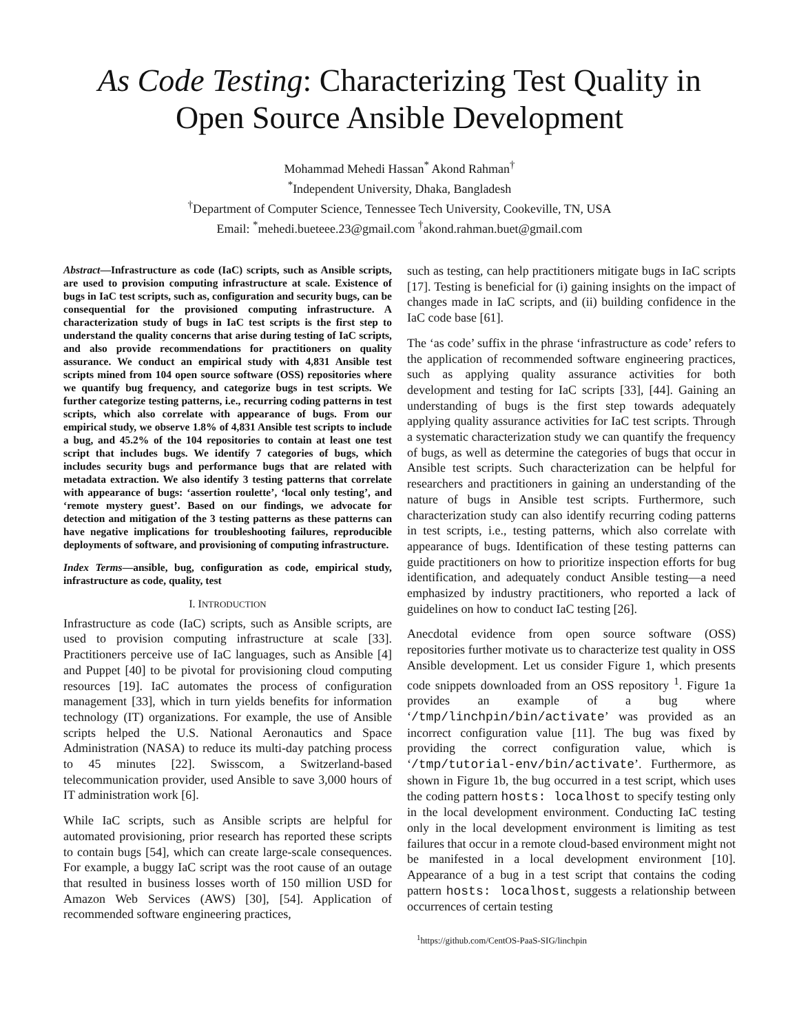As Code Testing: Characterizing Test Quality in Open Source Ansible Development
Mohammad Mehedi Hassan<sup>*</sup> Akond Rahman<sup>†</sup>
<sup>*</sup> Independent University, Dhaka, Bangladesh
<sup>†</sup> Department of Computer Science, Tennessee Tech University, Cookeville, TN, USA
Email: <sup>*</sup>mehedi.bueteee.23@gmail.com <sup>†</sup>akond.rahman.buet@gmail.com
Abstract—Infrastructure as code (IaC) scripts, such as Ansible scripts, are used to provision computing infrastructure at scale. Existence of bugs in IaC test scripts, such as, configuration and security bugs, can be consequential for the provisioned computing infrastructure. A characterization study of bugs in IaC test scripts is the first step to understand the quality concerns that arise during testing of IaC scripts, and also provide recommendations for practitioners on quality assurance. We conduct an empirical study with 4,831 Ansible test scripts mined from 104 open source software (OSS) repositories where we quantify bug frequency, and categorize bugs in test scripts. We further categorize testing patterns, i.e., recurring coding patterns in test scripts, which also correlate with appearance of bugs. From our empirical study, we observe 1.8% of 4,831 Ansible test scripts to include a bug, and 45.2% of the 104 repositories to contain at least one test script that includes bugs. We identify 7 categories of bugs, which includes security bugs and performance bugs that are related with metadata extraction. We also identify 3 testing patterns that correlate with appearance of bugs: ‘assertion roulette’, ‘local only testing’, and ‘remote mystery guest’. Based on our findings, we advocate for detection and mitigation of the 3 testing patterns as these patterns can have negative implications for troubleshooting failures, reproducible deployments of software, and provisioning of computing infrastructure.
Index Terms—ansible, bug, configuration as code, empirical study, infrastructure as code, quality, test
I. INTRODUCTION
Infrastructure as code (IaC) scripts, such as Ansible scripts, are used to provision computing infrastructure at scale [33]. Practitioners perceive use of IaC languages, such as Ansible [4] and Puppet [40] to be pivotal for provisioning cloud computing resources [19]. IaC automates the process of configuration management [33], which in turn yields benefits for information technology (IT) organizations. For example, the use of Ansible scripts helped the U.S. National Aeronautics and Space Administration (NASA) to reduce its multi-day patching process to 45 minutes [22]. Swisscom, a Switzerland-based telecommunication provider, used Ansible to save 3,000 hours of IT administration work [6].
While IaC scripts, such as Ansible scripts are helpful for automated provisioning, prior research has reported these scripts to contain bugs [54], which can create large-scale consequences. For example, a buggy IaC script was the root cause of an outage that resulted in business losses worth of 150 million USD for Amazon Web Services (AWS) [30], [54]. Application of recommended software engineering practices,
such as testing, can help practitioners mitigate bugs in IaC scripts [17]. Testing is beneficial for (i) gaining insights on the impact of changes made in IaC scripts, and (ii) building confidence in the IaC code base [61].
The ‘as code’ suffix in the phrase ‘infrastructure as code’ refers to the application of recommended software engineering practices, such as applying quality assurance activities for both development and testing for IaC scripts [33], [44]. Gaining an understanding of bugs is the first step towards adequately applying quality assurance activities for IaC test scripts. Through a systematic characterization study we can quantify the frequency of bugs, as well as determine the categories of bugs that occur in Ansible test scripts. Such characterization can be helpful for researchers and practitioners in gaining an understanding of the nature of bugs in Ansible test scripts. Furthermore, such characterization study can also identify recurring coding patterns in test scripts, i.e., testing patterns, which also correlate with appearance of bugs. Identification of these testing patterns can guide practitioners on how to prioritize inspection efforts for bug identification, and adequately conduct Ansible testing—a need emphasized by industry practitioners, who reported a lack of guidelines on how to conduct IaC testing [26].
Anecdotal evidence from open source software (OSS) repositories further motivate us to characterize test quality in OSS Ansible development. Let us consider Figure 1, which presents code snippets downloaded from an OSS repository <sup>1</sup>. Figure 1a provides an example of a bug where ‘/tmp/linchpin/bin/activate’ was provided as an incorrect configuration value [11]. The bug was fixed by providing the correct configuration value, which is ‘/tmp/tutorial-env/bin/activate’. Furthermore, as shown in Figure 1b, the bug occurred in a test script, which uses the coding pattern hosts: localhost to specify testing only in the local development environment. Conducting IaC testing only in the local development environment is limiting as test failures that occur in a remote cloud-based environment might not be manifested in a local development environment [10]. Appearance of a bug in a test script that contains the coding pattern hosts: localhost, suggests a relationship between occurrences of certain testing
<sup>1</sup> https://github.com/CentOS-PaaS-SIG/linchpin